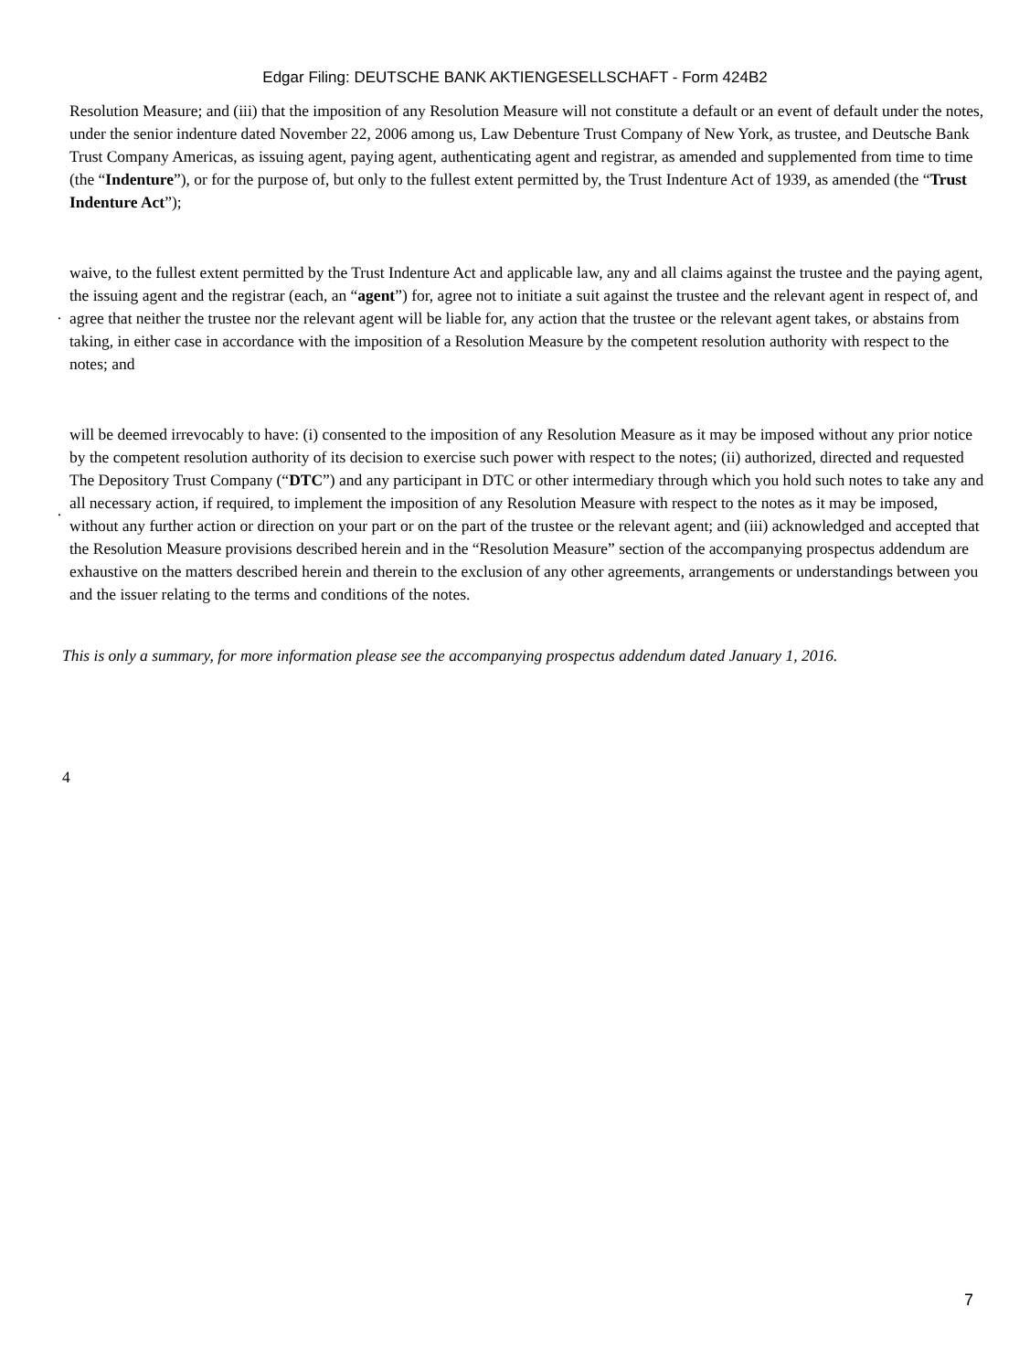Edgar Filing: DEUTSCHE BANK AKTIENGESELLSCHAFT - Form 424B2
Resolution Measure; and (iii) that the imposition of any Resolution Measure will not constitute a default or an event of default under the notes, under the senior indenture dated November 22, 2006 among us, Law Debenture Trust Company of New York, as trustee, and Deutsche Bank Trust Company Americas, as issuing agent, paying agent, authenticating agent and registrar, as amended and supplemented from time to time (the “Indenture”), or for the purpose of, but only to the fullest extent permitted by, the Trust Indenture Act of 1939, as amended (the “Trust Indenture Act”);
· waive, to the fullest extent permitted by the Trust Indenture Act and applicable law, any and all claims against the trustee and the paying agent, the issuing agent and the registrar (each, an “agent”) for, agree not to initiate a suit against the trustee and the relevant agent in respect of, and agree that neither the trustee nor the relevant agent will be liable for, any action that the trustee or the relevant agent takes, or abstains from taking, in either case in accordance with the imposition of a Resolution Measure by the competent resolution authority with respect to the notes; and
· will be deemed irrevocably to have: (i) consented to the imposition of any Resolution Measure as it may be imposed without any prior notice by the competent resolution authority of its decision to exercise such power with respect to the notes; (ii) authorized, directed and requested The Depository Trust Company (“DTC”) and any participant in DTC or other intermediary through which you hold such notes to take any and all necessary action, if required, to implement the imposition of any Resolution Measure with respect to the notes as it may be imposed, without any further action or direction on your part or on the part of the trustee or the relevant agent; and (iii) acknowledged and accepted that the Resolution Measure provisions described herein and in the “Resolution Measure” section of the accompanying prospectus addendum are exhaustive on the matters described herein and therein to the exclusion of any other agreements, arrangements or understandings between you and the issuer relating to the terms and conditions of the notes.
This is only a summary, for more information please see the accompanying prospectus addendum dated January 1, 2016.
4
7